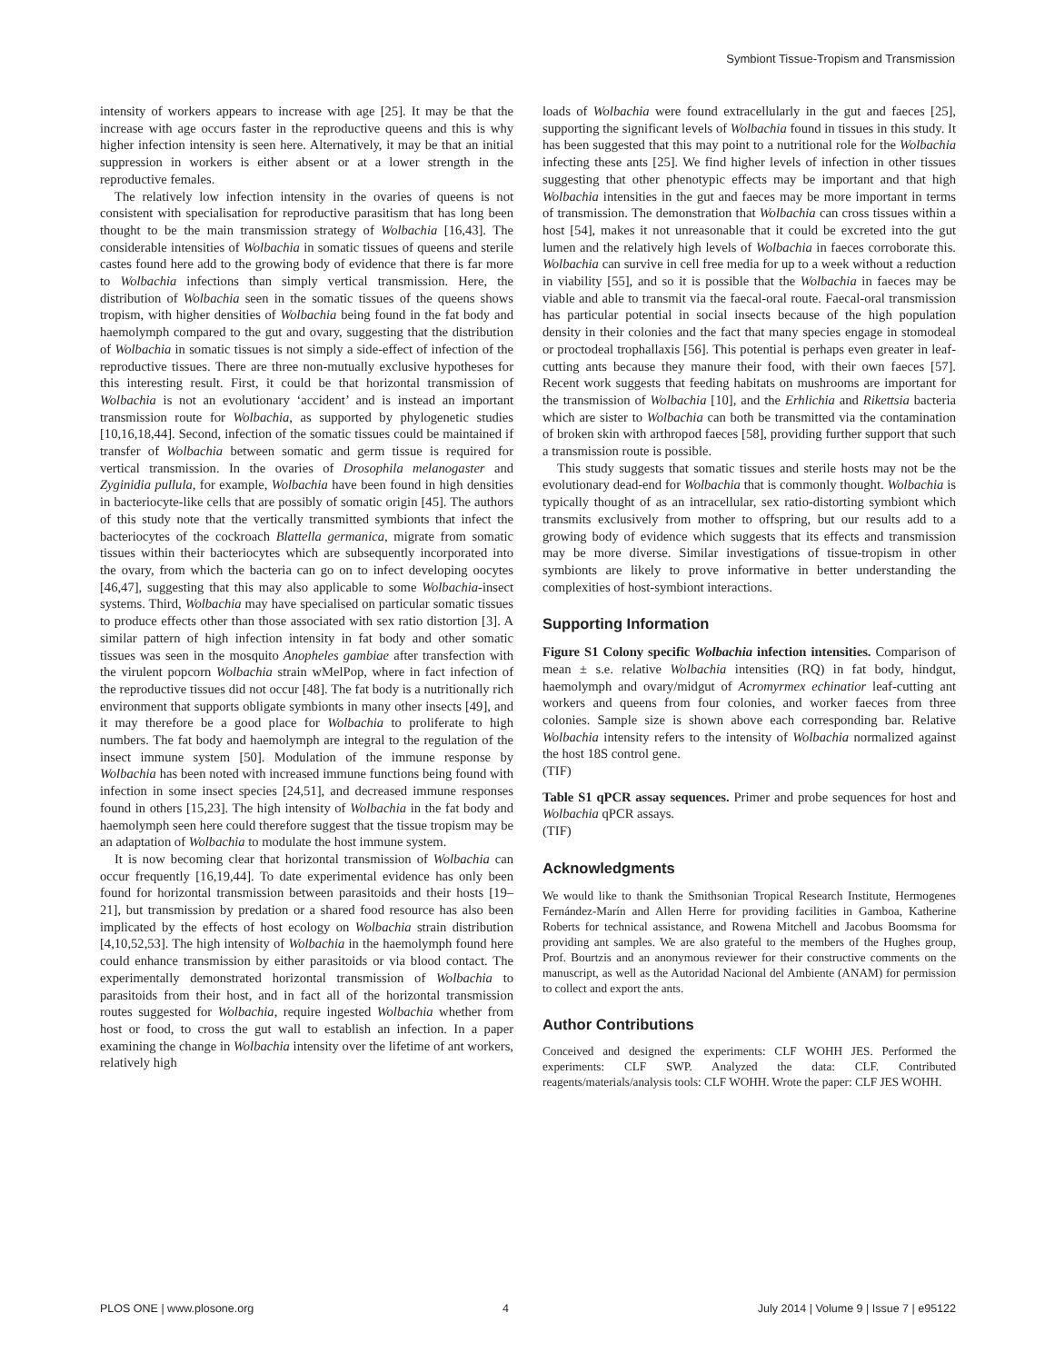Symbiont Tissue-Tropism and Transmission
intensity of workers appears to increase with age [25]. It may be that the increase with age occurs faster in the reproductive queens and this is why higher infection intensity is seen here. Alternatively, it may be that an initial suppression in workers is either absent or at a lower strength in the reproductive females.
The relatively low infection intensity in the ovaries of queens is not consistent with specialisation for reproductive parasitism that has long been thought to be the main transmission strategy of Wolbachia [16,43]. The considerable intensities of Wolbachia in somatic tissues of queens and sterile castes found here add to the growing body of evidence that there is far more to Wolbachia infections than simply vertical transmission. Here, the distribution of Wolbachia seen in the somatic tissues of the queens shows tropism, with higher densities of Wolbachia being found in the fat body and haemolymph compared to the gut and ovary, suggesting that the distribution of Wolbachia in somatic tissues is not simply a side-effect of infection of the reproductive tissues. There are three non-mutually exclusive hypotheses for this interesting result. First, it could be that horizontal transmission of Wolbachia is not an evolutionary ‘accident’ and is instead an important transmission route for Wolbachia, as supported by phylogenetic studies [10,16,18,44]. Second, infection of the somatic tissues could be maintained if transfer of Wolbachia between somatic and germ tissue is required for vertical transmission. In the ovaries of Drosophila melanogaster and Zyginidia pullula, for example, Wolbachia have been found in high densities in bacteriocyte-like cells that are possibly of somatic origin [45]. The authors of this study note that the vertically transmitted symbionts that infect the bacteriocytes of the cockroach Blattella germanica, migrate from somatic tissues within their bacteriocytes which are subsequently incorporated into the ovary, from which the bacteria can go on to infect developing oocytes [46,47], suggesting that this may also applicable to some Wolbachia-insect systems. Third, Wolbachia may have specialised on particular somatic tissues to produce effects other than those associated with sex ratio distortion [3]. A similar pattern of high infection intensity in fat body and other somatic tissues was seen in the mosquito Anopheles gambiae after transfection with the virulent popcorn Wolbachia strain wMelPop, where in fact infection of the reproductive tissues did not occur [48]. The fat body is a nutritionally rich environment that supports obligate symbionts in many other insects [49], and it may therefore be a good place for Wolbachia to proliferate to high numbers. The fat body and haemolymph are integral to the regulation of the insect immune system [50]. Modulation of the immune response by Wolbachia has been noted with increased immune functions being found with infection in some insect species [24,51], and decreased immune responses found in others [15,23]. The high intensity of Wolbachia in the fat body and haemolymph seen here could therefore suggest that the tissue tropism may be an adaptation of Wolbachia to modulate the host immune system.
It is now becoming clear that horizontal transmission of Wolbachia can occur frequently [16,19,44]. To date experimental evidence has only been found for horizontal transmission between parasitoids and their hosts [19–21], but transmission by predation or a shared food resource has also been implicated by the effects of host ecology on Wolbachia strain distribution [4,10,52,53]. The high intensity of Wolbachia in the haemolymph found here could enhance transmission by either parasitoids or via blood contact. The experimentally demonstrated horizontal transmission of Wolbachia to parasitoids from their host, and in fact all of the horizontal transmission routes suggested for Wolbachia, require ingested Wolbachia whether from host or food, to cross the gut wall to establish an infection. In a paper examining the change in Wolbachia intensity over the lifetime of ant workers, relatively high
loads of Wolbachia were found extracellularly in the gut and faeces [25], supporting the significant levels of Wolbachia found in tissues in this study. It has been suggested that this may point to a nutritional role for the Wolbachia infecting these ants [25]. We find higher levels of infection in other tissues suggesting that other phenotypic effects may be important and that high Wolbachia intensities in the gut and faeces may be more important in terms of transmission. The demonstration that Wolbachia can cross tissues within a host [54], makes it not unreasonable that it could be excreted into the gut lumen and the relatively high levels of Wolbachia in faeces corroborate this. Wolbachia can survive in cell free media for up to a week without a reduction in viability [55], and so it is possible that the Wolbachia in faeces may be viable and able to transmit via the faecal-oral route. Faecal-oral transmission has particular potential in social insects because of the high population density in their colonies and the fact that many species engage in stomodeal or proctodeal trophallaxis [56]. This potential is perhaps even greater in leaf-cutting ants because they manure their food, with their own faeces [57]. Recent work suggests that feeding habitats on mushrooms are important for the transmission of Wolbachia [10], and the Erhlichia and Rikettsia bacteria which are sister to Wolbachia can both be transmitted via the contamination of broken skin with arthropod faeces [58], providing further support that such a transmission route is possible.
This study suggests that somatic tissues and sterile hosts may not be the evolutionary dead-end for Wolbachia that is commonly thought. Wolbachia is typically thought of as an intracellular, sex ratio-distorting symbiont which transmits exclusively from mother to offspring, but our results add to a growing body of evidence which suggests that its effects and transmission may be more diverse. Similar investigations of tissue-tropism in other symbionts are likely to prove informative in better understanding the complexities of host-symbiont interactions.
Supporting Information
Figure S1 Colony specific Wolbachia infection intensities. Comparison of mean ± s.e. relative Wolbachia intensities (RQ) in fat body, hindgut, haemolymph and ovary/midgut of Acromyrmex echinatior leaf-cutting ant workers and queens from four colonies, and worker faeces from three colonies. Sample size is shown above each corresponding bar. Relative Wolbachia intensity refers to the intensity of Wolbachia normalized against the host 18S control gene.
(TIF)
Table S1 qPCR assay sequences. Primer and probe sequences for host and Wolbachia qPCR assays.
(TIF)
Acknowledgments
We would like to thank the Smithsonian Tropical Research Institute, Hermogenes Fernández-Marín and Allen Herre for providing facilities in Gamboa, Katherine Roberts for technical assistance, and Rowena Mitchell and Jacobus Boomsma for providing ant samples. We are also grateful to the members of the Hughes group, Prof. Bourtzis and an anonymous reviewer for their constructive comments on the manuscript, as well as the Autoridad Nacional del Ambiente (ANAM) for permission to collect and export the ants.
Author Contributions
Conceived and designed the experiments: CLF WOHH JES. Performed the experiments: CLF SWP. Analyzed the data: CLF. Contributed reagents/materials/analysis tools: CLF WOHH. Wrote the paper: CLF JES WOHH.
PLOS ONE | www.plosone.org 4 July 2014 | Volume 9 | Issue 7 | e95122